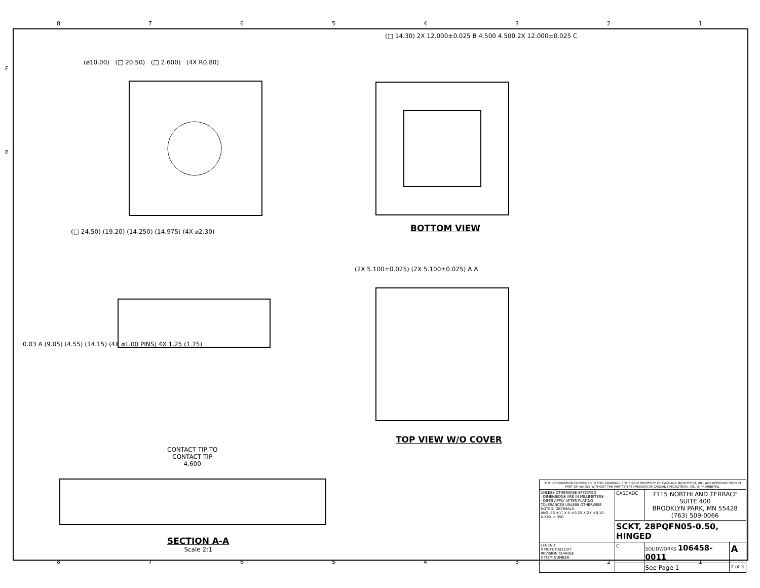8 7 6 5 4 3 2 1
(⌀10.00) (□ 20.50) (□ 2.600) (4X R0.80)
(□ 24.50) (19.20) (14.250) (14.975) (4X ⌀2.30)
(□ 14.30) 2X 12.000±0.025 B 4.500 4.500 2X 12.000±0.025 C
BOTTOM VIEW
0.03 A (9.05) (4.55) (14.15) (4X ⌀1.00 PINS) 4X 1.25 (1.75)
(2X 5.100±0.025) (2X 5.100±0.025) A A
TOP VIEW W/O COVER
CONTACT TIP TO
CONTACT TIP
4.600
SECTION A-A
Scale 2:1
F
E
| THE INFORMATION CONTAINED IN THIS DRAWING IS THE SOLE PROPERTY OF CASCADE MICROTECH, INC. ANY REPRODUCTION IN PART OR WHOLE WITHOUT THE WRITTEN PERMISSION OF CASCADE MICROTECH, INC. IS PROHIBITED. | | | |
| UNLESS OTHERWISE SPECIFIED - DIMENSIONS ARE IN MILLIMETERS - DIM'S APPLY AFTER PLATING TOLERANCES UNLESS OTHERWISE NOTED: DECIMALS ANGLES ±1° X.X ±0.25 X.XX ±0.10 X.XXX ±.050 | CASCADE | 7115 NORTHLAND TERRACE SUITE 400 BROOKLYN PARK, MN 55428 (763) 509-0066 | |
| | SCKT, 28PQFN05-0.50, HINGED | | |
| LEGEND: X NOTE CALLOUT REVISION CHANGE X ITEM NUMBER | C | SOLIDWORKS 106458-0011 | A |
| | | See Page 1 | 2 of 3 |
8 7 6 5 4 3 2 1